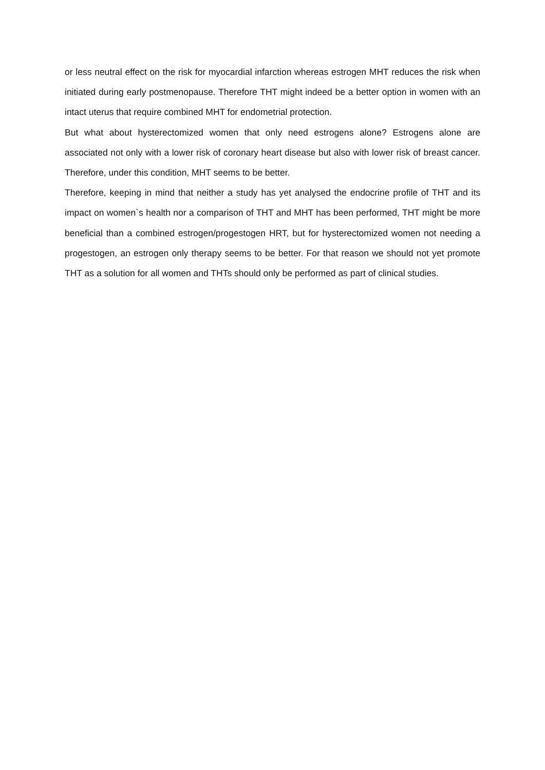or less neutral effect on the risk for myocardial infarction whereas estrogen MHT reduces the risk when initiated during early postmenopause. Therefore THT might indeed be a better option in women with an intact uterus that require combined MHT for endometrial protection.
But what about hysterectomized women that only need estrogens alone? Estrogens alone are associated not only with a lower risk of coronary heart disease but also with lower risk of breast cancer. Therefore, under this condition, MHT seems to be better.
Therefore, keeping in mind that neither a study has yet analysed the endocrine profile of THT and its impact on women`s health nor a comparison of THT and MHT has been performed, THT might be more beneficial than a combined estrogen/progestogen HRT, but for hysterectomized women not needing a progestogen, an estrogen only therapy seems to be better. For that reason we should not yet promote THT as a solution for all women and THTs should only be performed as part of clinical studies.